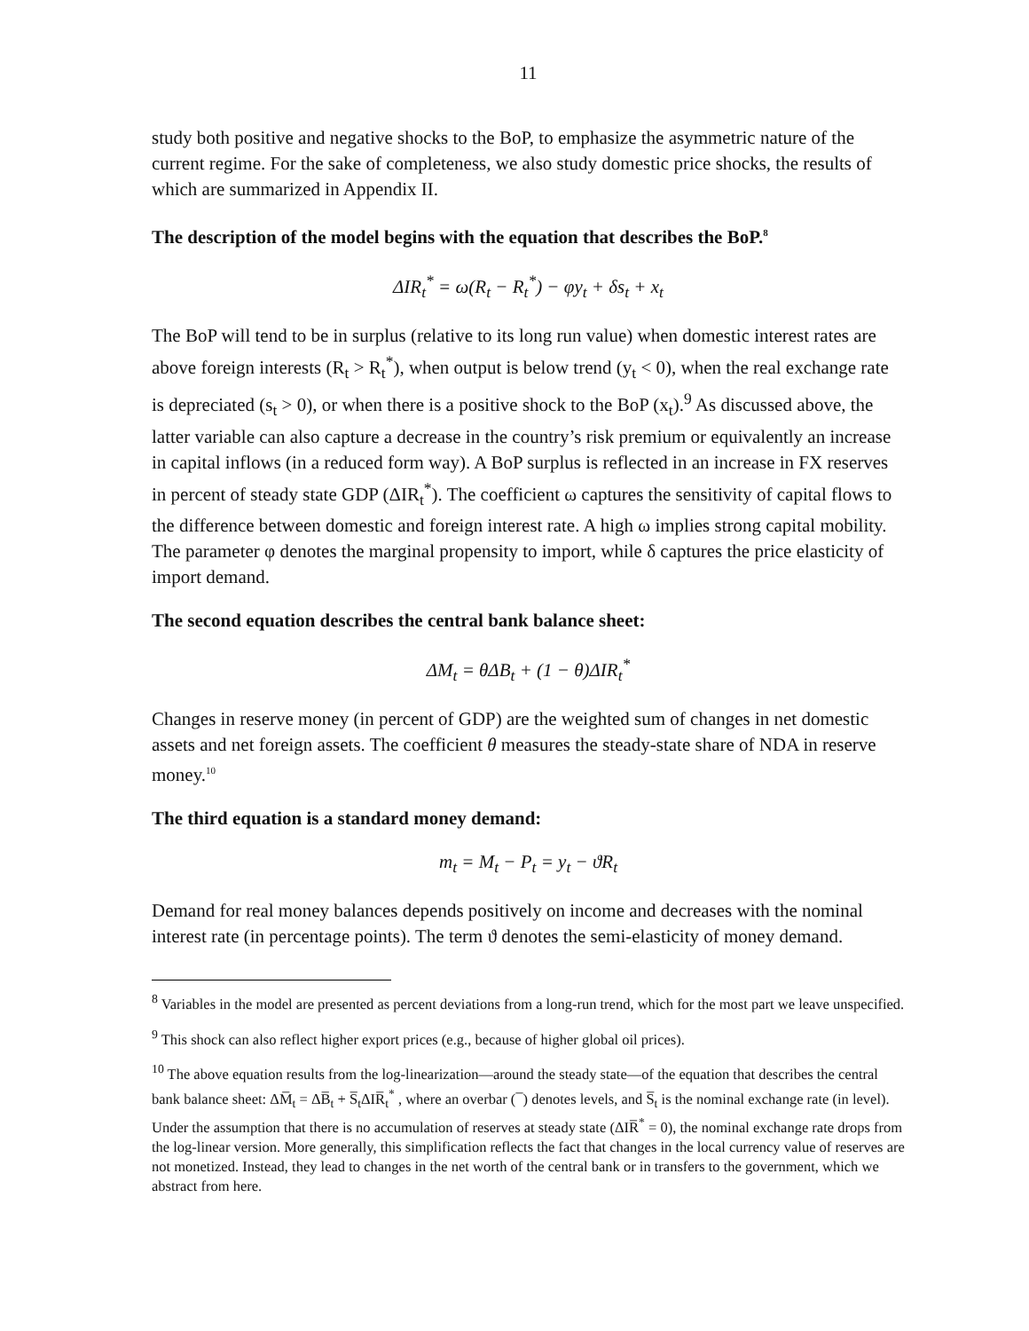11
study both positive and negative shocks to the BoP, to emphasize the asymmetric nature of the current regime. For the sake of completeness, we also study domestic price shocks, the results of which are summarized in Appendix II.
The description of the model begins with the equation that describes the BoP.<sup>8</sup>
ΔIR<sub>t</sub><sup>*</sup> = ω(R<sub>t</sub> − R<sub>t</sub><sup>*</sup>) − φy<sub>t</sub> + δs<sub>t</sub> + x<sub>t</sub>
The BoP will tend to be in surplus (relative to its long run value) when domestic interest rates are above foreign interests (R<sub>t</sub> > R<sub>t</sub><sup>*</sup>), when output is below trend (y<sub>t</sub> < 0), when the real exchange rate is depreciated (s<sub>t</sub> > 0), or when there is a positive shock to the BoP (x<sub>t</sub>).<sup>9</sup> As discussed above, the latter variable can also capture a decrease in the country’s risk premium or equivalently an increase in capital inflows (in a reduced form way). A BoP surplus is reflected in an increase in FX reserves in percent of steady state GDP (ΔIR<sub>t</sub><sup>*</sup>). The coefficient ω captures the sensitivity of capital flows to the difference between domestic and foreign interest rate. A high ω implies strong capital mobility. The parameter φ denotes the marginal propensity to import, while δ captures the price elasticity of import demand.
The second equation describes the central bank balance sheet:
ΔM<sub>t</sub> = θΔB<sub>t</sub> + (1 − θ)ΔIR<sub>t</sub><sup>*</sup>
Changes in reserve money (in percent of GDP) are the weighted sum of changes in net domestic assets and net foreign assets. The coefficient θ measures the steady-state share of NDA in reserve money.<sup>10</sup>
The third equation is a standard money demand:
m<sub>t</sub> = M<sub>t</sub> − P<sub>t</sub> = y<sub>t</sub> − ϑR<sub>t</sub>
Demand for real money balances depends positively on income and decreases with the nominal interest rate (in percentage points). The term ϑ denotes the semi-elasticity of money demand.
<sup>8</sup> Variables in the model are presented as percent deviations from a long-run trend, which for the most part we leave unspecified.
<sup>9</sup> This shock can also reflect higher export prices (e.g., because of higher global oil prices).
<sup>10</sup> The above equation results from the log-linearization—around the steady state—of the equation that describes the central bank balance sheet: ΔM̅<sub>t</sub> = ΔB̅<sub>t</sub> + S̅<sub>t</sub>ΔIR̅<sub>t</sub><sup>*</sup> , where an overbar ( ̅ ) denotes levels, and S̅<sub>t</sub> is the nominal exchange rate (in level). Under the assumption that there is no accumulation of reserves at steady state (ΔIR̅<sup>*</sup> = 0), the nominal exchange rate drops from the log-linear version. More generally, this simplification reflects the fact that changes in the local currency value of reserves are not monetized. Instead, they lead to changes in the net worth of the central bank or in transfers to the government, which we abstract from here.